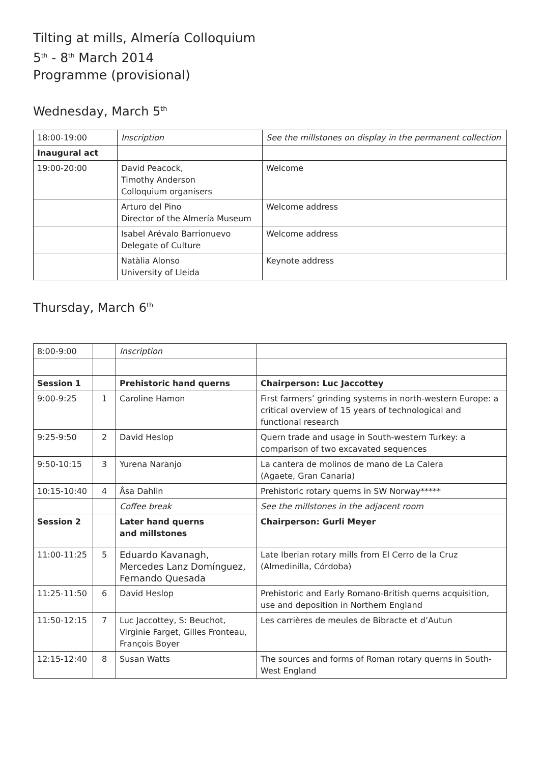Tilting at mills, Almería Colloquium
5<sup>th</sup> - 8<sup>th</sup> March 2014
Programme (provisional)
Wednesday, March 5<sup>th</sup>
| 18:00-19:00 | Inscription | See the millstones on display in the permanent collection |
| Inaugural act | | |
| 19:00-20:00 | David Peacock, Timothy Anderson Colloquium organisers | Welcome |
| | Arturo del Pino Director of the Almería Museum | Welcome address |
| | Isabel Arévalo Barrionuevo Delegate of Culture | Welcome address |
| | Natàlia Alonso University of Lleida | Keynote address |
Thursday, March 6<sup>th</sup>
| 8:00-9:00 | | Inscription | |
| Session 1 | | Prehistoric hand querns | Chairperson: Luc Jaccottey |
| 9:00-9:25 | 1 | Caroline Hamon | First farmers’ grinding systems in north-western Europe: a critical overview of 15 years of technological and functional research |
| 9:25-9:50 | 2 | David Heslop | Quern trade and usage in South-western Turkey: a comparison of two excavated sequences |
| 9:50-10:15 | 3 | Yurena Naranjo | La cantera de molinos de mano de La Calera (Agaete, Gran Canaria) |
| 10:15-10:40 | 4 | Åsa Dahlin | Prehistoric rotary querns in SW Norway***** |
| | | Coffee break | See the millstones in the adjacent room |
| Session 2 | | Later hand querns and millstones | Chairperson: Gurli Meyer |
| 11:00-11:25 | 5 | Eduardo Kavanagh, Mercedes Lanz Domínguez, Fernando Quesada | Late Iberian rotary mills from El Cerro de la Cruz (Almedinilla, Córdoba) |
| 11:25-11:50 | 6 | David Heslop | Prehistoric and Early Romano-British querns acquisition, use and deposition in Northern England |
| 11:50-12:15 | 7 | Luc Jaccottey, S: Beuchot, Virginie Farget, Gilles Fronteau, François Boyer | Les carrières de meules de Bibracte et d’Autun |
| 12:15-12:40 | 8 | Susan Watts | The sources and forms of Roman rotary querns in South-West England |